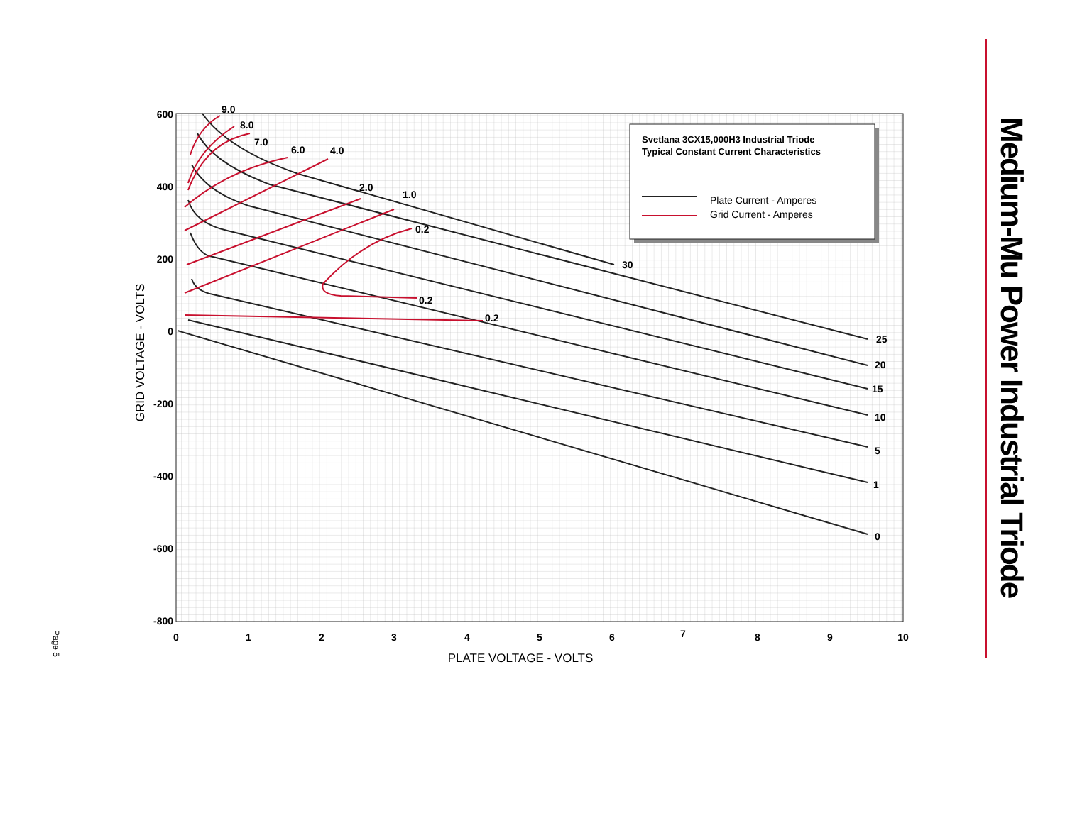Medium-Mu Power Industrial Triode
Page 5
600
400
200
0
-200
-400
-600
-800
0
1
2
3
4
5
6
7
8
9
10
PLATE VOLTAGE - VOLTS
GRID VOLTAGE - VOLTS
9.0
8.0
7.0
6.0
4.0
2.0
1.0
0.2
0.2
0.2
30
25
20
15
10
5
1
0
Svetlana 3CX15,000H3 Industrial Triode
Typical Constant Current Characteristics
Plate Current - Amperes
Grid Current - Amperes